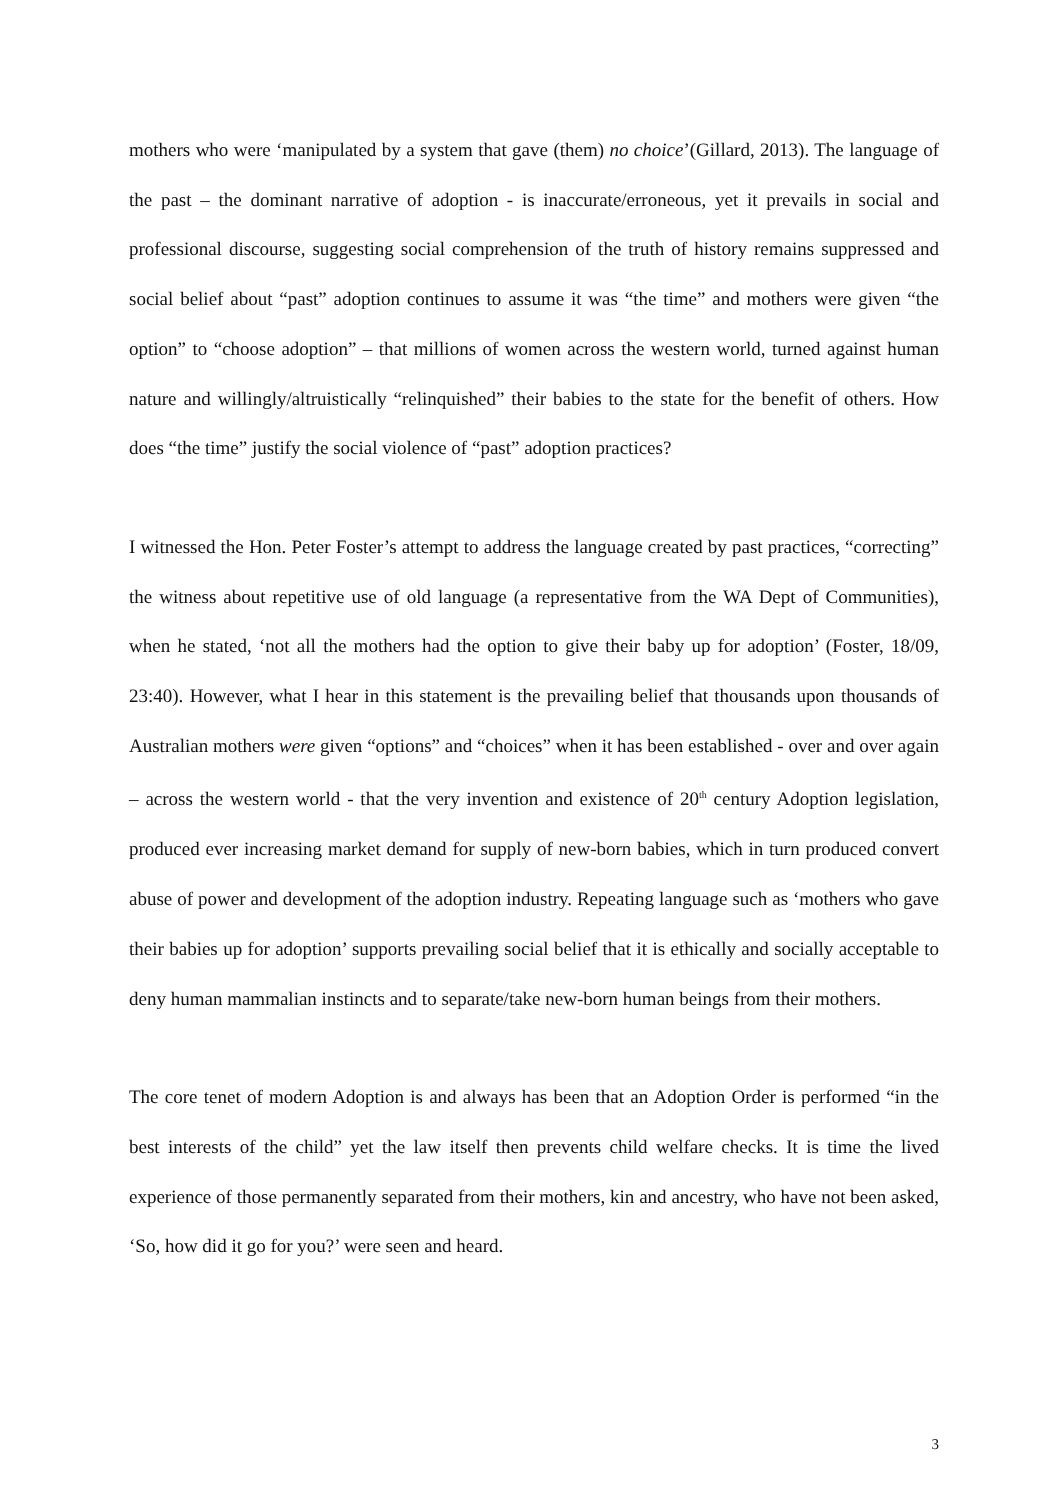mothers who were ‘manipulated by a system that gave (them) no choice’(Gillard, 2013). The language of the past – the dominant narrative of adoption - is inaccurate/erroneous, yet it prevails in social and professional discourse, suggesting social comprehension of the truth of history remains suppressed and social belief about “past” adoption continues to assume it was “the time” and mothers were given “the option” to “choose adoption” – that millions of women across the western world, turned against human nature and willingly/altruistically “relinquished” their babies to the state for the benefit of others. How does “the time” justify the social violence of “past” adoption practices?
I witnessed the Hon. Peter Foster’s attempt to address the language created by past practices, “correcting” the witness about repetitive use of old language (a representative from the WA Dept of Communities), when he stated, ‘not all the mothers had the option to give their baby up for adoption’ (Foster, 18/09, 23:40). However, what I hear in this statement is the prevailing belief that thousands upon thousands of Australian mothers were given “options” and “choices” when it has been established - over and over again – across the western world - that the very invention and existence of 20<sup>th</sup> century Adoption legislation, produced ever increasing market demand for supply of new-born babies, which in turn produced convert abuse of power and development of the adoption industry. Repeating language such as ‘mothers who gave their babies up for adoption’ supports prevailing social belief that it is ethically and socially acceptable to deny human mammalian instincts and to separate/take new-born human beings from their mothers.
The core tenet of modern Adoption is and always has been that an Adoption Order is performed “in the best interests of the child” yet the law itself then prevents child welfare checks. It is time the lived experience of those permanently separated from their mothers, kin and ancestry, who have not been asked, ‘So, how did it go for you?’ were seen and heard.
3